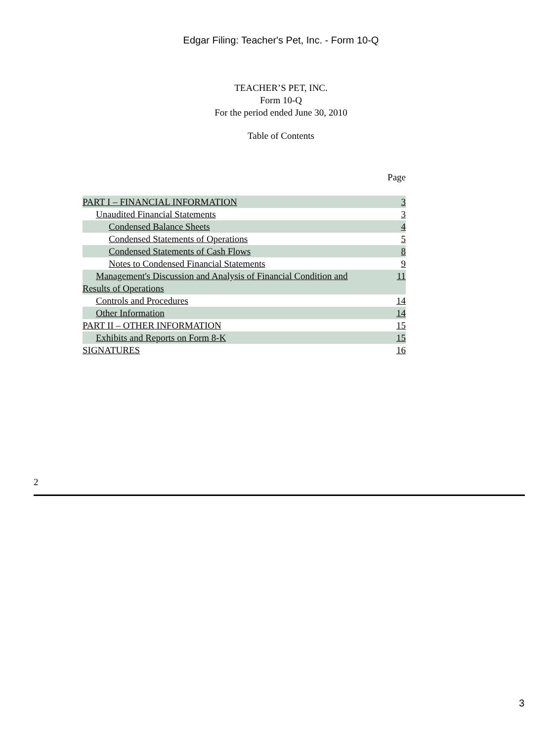Edgar Filing: Teacher's Pet, Inc. - Form 10-Q
TEACHER’S PET, INC.
Form 10-Q
For the period ended June 30, 2010
Table of Contents
| | Page |
| PART I – FINANCIAL INFORMATION | 3 |
| Unaudited Financial Statements | 3 |
| Condensed Balance Sheets | 4 |
| Condensed Statements of Operations | 5 |
| Condensed Statements of Cash Flows | 8 |
| Notes to Condensed Financial Statements | 9 |
| Management's Discussion and Analysis of Financial Condition and Results of Operations | 11 |
| Controls and Procedures | 14 |
| Other Information | 14 |
| PART II – OTHER INFORMATION | 15 |
| Exhibits and Reports on Form 8-K | 15 |
| SIGNATURES | 16 |
2
3